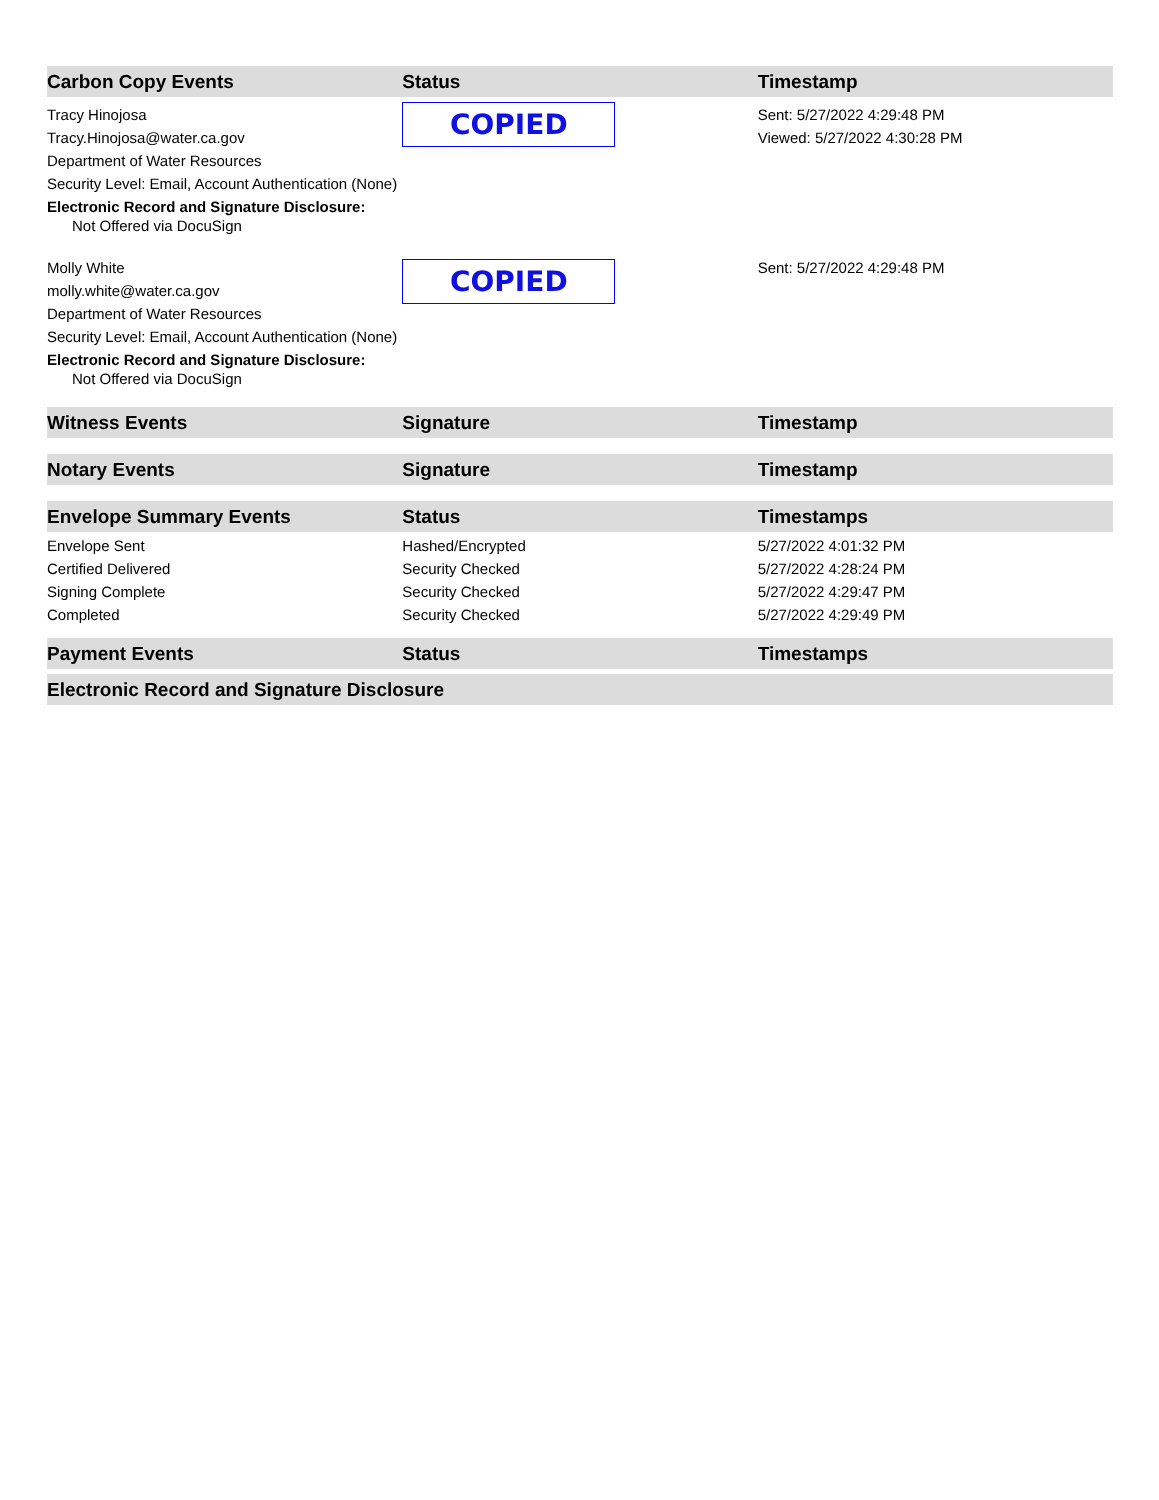| Carbon Copy Events | Status | Timestamp |
| --- | --- | --- |
| Tracy Hinojosa Tracy.Hinojosa@water.ca.gov Department of Water Resources Security Level: Email, Account Authentication (None) Electronic Record and Signature Disclosure: Not Offered via DocuSign | COPIED | Sent: 5/27/2022 4:29:48 PM Viewed: 5/27/2022 4:30:28 PM |
| Molly White molly.white@water.ca.gov Department of Water Resources Security Level: Email, Account Authentication (None) Electronic Record and Signature Disclosure: Not Offered via DocuSign | COPIED | Sent: 5/27/2022 4:29:48 PM |
| Witness Events | Signature | Timestamp |
| Notary Events | Signature | Timestamp |
| Envelope Summary Events | Status | Timestamps |
| Envelope Sent | Hashed/Encrypted | 5/27/2022 4:01:32 PM |
| Certified Delivered | Security Checked | 5/27/2022 4:28:24 PM |
| Signing Complete | Security Checked | 5/27/2022 4:29:47 PM |
| Completed | Security Checked | 5/27/2022 4:29:49 PM |
| Payment Events | Status | Timestamps |
| Electronic Record and Signature Disclosure | | |